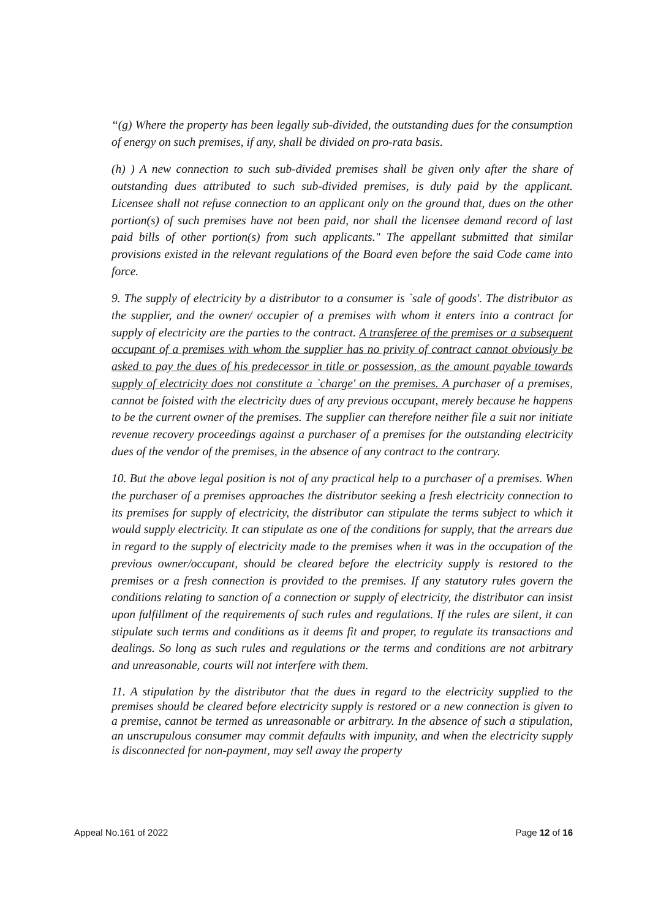“(g) Where the property has been legally sub-divided, the outstanding dues for the consumption of energy on such premises, if any, shall be divided on pro-rata basis.
(h) ) A new connection to such sub-divided premises shall be given only after the share of outstanding dues attributed to such sub-divided premises, is duly paid by the applicant. Licensee shall not refuse connection to an applicant only on the ground that, dues on the other portion(s) of such premises have not been paid, nor shall the licensee demand record of last paid bills of other portion(s) from such applicants." The appellant submitted that similar provisions existed in the relevant regulations of the Board even before the said Code came into force.
9. The supply of electricity by a distributor to a consumer is `sale of goods'. The distributor as the supplier, and the owner/ occupier of a premises with whom it enters into a contract for supply of electricity are the parties to the contract. A transferee of the premises or a subsequent occupant of a premises with whom the supplier has no privity of contract cannot obviously be asked to pay the dues of his predecessor in title or possession, as the amount payable towards supply of electricity does not constitute a `charge' on the premises. A purchaser of a premises, cannot be foisted with the electricity dues of any previous occupant, merely because he happens to be the current owner of the premises. The supplier can therefore neither file a suit nor initiate revenue recovery proceedings against a purchaser of a premises for the outstanding electricity dues of the vendor of the premises, in the absence of any contract to the contrary.
10. But the above legal position is not of any practical help to a purchaser of a premises. When the purchaser of a premises approaches the distributor seeking a fresh electricity connection to its premises for supply of electricity, the distributor can stipulate the terms subject to which it would supply electricity. It can stipulate as one of the conditions for supply, that the arrears due in regard to the supply of electricity made to the premises when it was in the occupation of the previous owner/occupant, should be cleared before the electricity supply is restored to the premises or a fresh connection is provided to the premises. If any statutory rules govern the conditions relating to sanction of a connection or supply of electricity, the distributor can insist upon fulfillment of the requirements of such rules and regulations. If the rules are silent, it can stipulate such terms and conditions as it deems fit and proper, to regulate its transactions and dealings. So long as such rules and regulations or the terms and conditions are not arbitrary and unreasonable, courts will not interfere with them.
11. A stipulation by the distributor that the dues in regard to the electricity supplied to the premises should be cleared before electricity supply is restored or a new connection is given to a premise, cannot be termed as unreasonable or arbitrary. In the absence of such a stipulation, an unscrupulous consumer may commit defaults with impunity, and when the electricity supply is disconnected for non-payment, may sell away the property
Appeal No.161 of 2022 Page 12 of 16